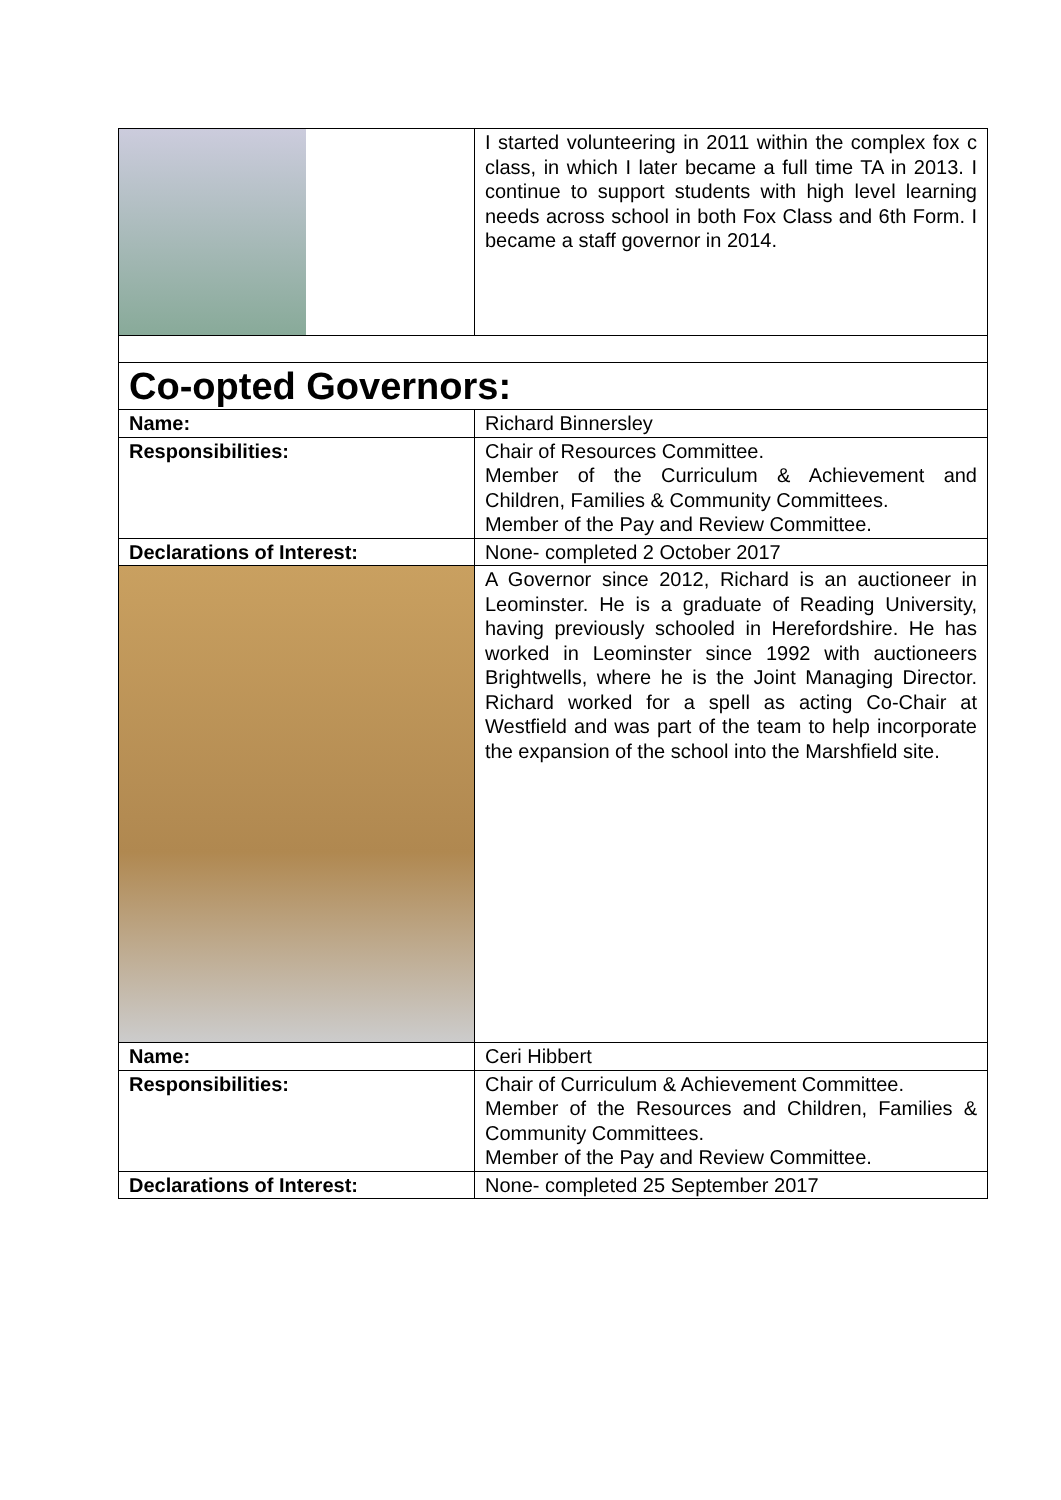| | I started volunteering in 2011 within the complex fox c class, in which I later became a full time TA in 2013. I continue to support students with high level learning needs across school in both Fox Class and 6th Form. I became a staff governor in 2014. |
| Co-opted Governors: | |
| Name: | Richard Binnersley |
| Responsibilities: | Chair of Resources Committee. Member of the Curriculum & Achievement and Children, Families & Community Committees. Member of the Pay and Review Committee. |
| Declarations of Interest: | None- completed 2 October 2017 |
| | A Governor since 2012, Richard is an auctioneer in Leominster. He is a graduate of Reading University, having previously schooled in Herefordshire. He has worked in Leominster since 1992 with auctioneers Brightwells, where he is the Joint Managing Director. Richard worked for a spell as acting Co-Chair at Westfield and was part of the team to help incorporate the expansion of the school into the Marshfield site. |
| Name: | Ceri Hibbert |
| Responsibilities: | Chair of Curriculum & Achievement Committee. Member of the Resources and Children, Families & Community Committees. Member of the Pay and Review Committee. |
| Declarations of Interest: | None- completed 25 September 2017 |